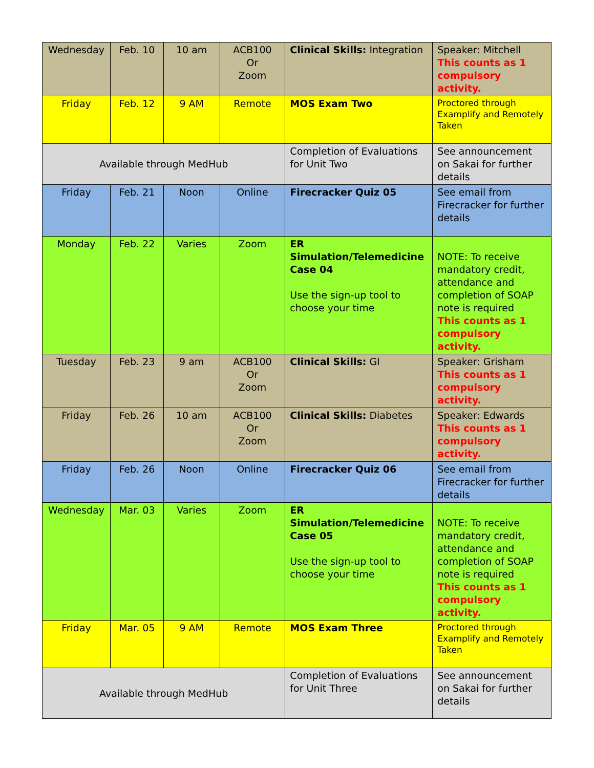| Wednesday | Feb. 10 | 10 am | ACB100 Or Zoom | Clinical Skills: Integration | Speaker: Mitchell This counts as 1 compulsory activity. |
| Friday | Feb. 12 | 9 AM | Remote | MOS Exam Two | Proctored through Examplify and Remotely Taken |
| Available through MedHub | | | | Completion of Evaluations for Unit Two | See announcement on Sakai for further details |
| Friday | Feb. 21 | Noon | Online | Firecracker Quiz 05 | See email from Firecracker for further details |
| Monday | Feb. 22 | Varies | Zoom | ER Simulation/Telemedicine Case 04 Use the sign-up tool to choose your time | NOTE: To receive mandatory credit, attendance and completion of SOAP note is required This counts as 1 compulsory activity. |
| Tuesday | Feb. 23 | 9 am | ACB100 Or Zoom | Clinical Skills: GI | Speaker: Grisham This counts as 1 compulsory activity. |
| Friday | Feb. 26 | 10 am | ACB100 Or Zoom | Clinical Skills: Diabetes | Speaker: Edwards This counts as 1 compulsory activity. |
| Friday | Feb. 26 | Noon | Online | Firecracker Quiz 06 | See email from Firecracker for further details |
| Wednesday | Mar. 03 | Varies | Zoom | ER Simulation/Telemedicine Case 05 Use the sign-up tool to choose your time | NOTE: To receive mandatory credit, attendance and completion of SOAP note is required This counts as 1 compulsory activity. |
| Friday | Mar. 05 | 9 AM | Remote | MOS Exam Three | Proctored through Examplify and Remotely Taken |
| Available through MedHub | | | | Completion of Evaluations for Unit Three | See announcement on Sakai for further details |